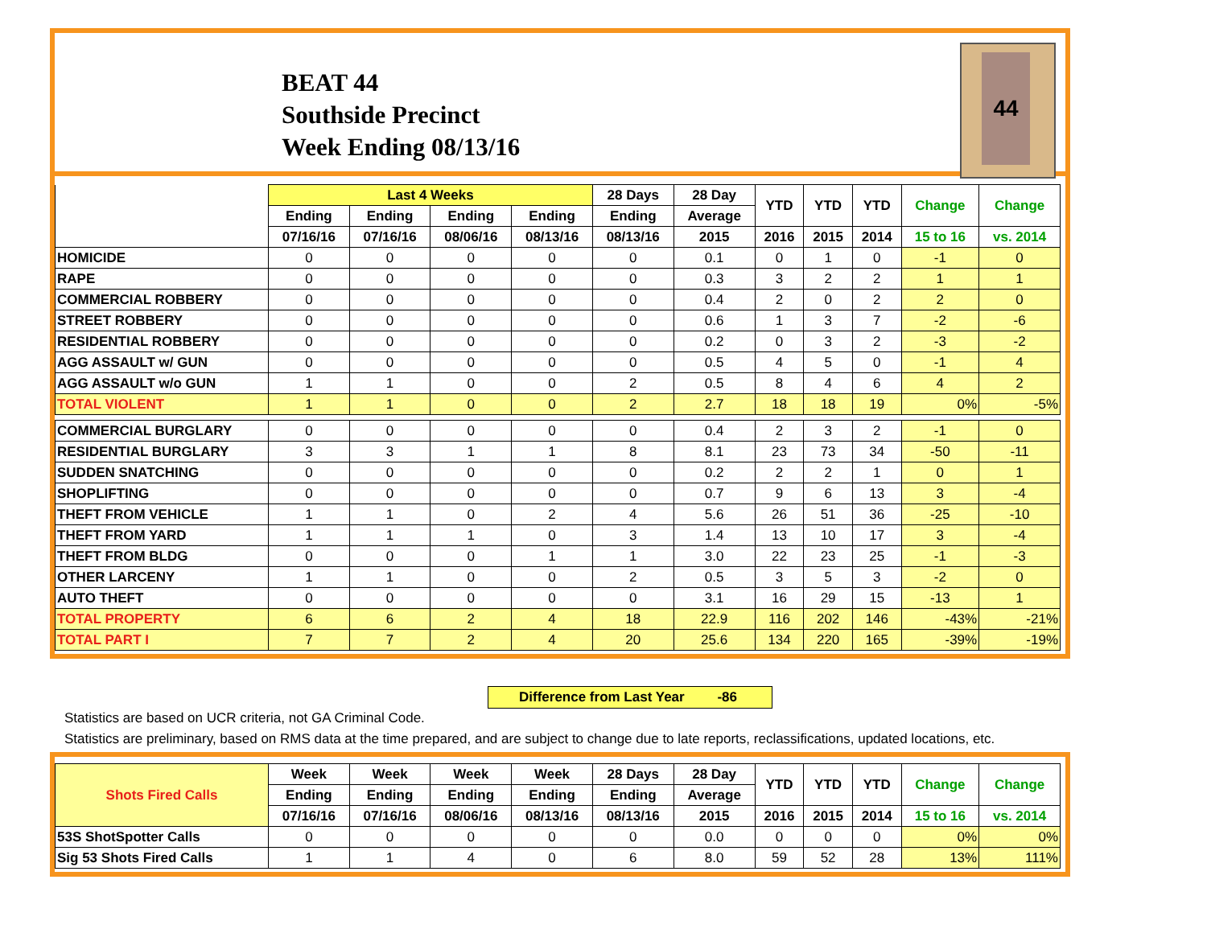BEAT 44
Southside Precinct
Week Ending 08/13/16
44
| | Last 4 Weeks | | | | 28 Days | 28 Day | YTD | YTD | YTD | Change | Change |
| --- | --- | --- | --- | --- | --- | --- | --- | --- | --- | --- | --- |
| | Ending | Ending | Ending | Ending | Ending | Average | | | | | |
| | 07/16/16 | 07/16/16 | 08/06/16 | 08/13/16 | 08/13/16 | 2015 | 2016 | 2015 | 2014 | 15 to 16 | vs. 2014 |
| HOMICIDE | 0 | 0 | 0 | 0 | 0 | 0.1 | 0 | 1 | 0 | -1 | 0 |
| RAPE | 0 | 0 | 0 | 0 | 0 | 0.3 | 3 | 2 | 2 | 1 | 1 |
| COMMERCIAL ROBBERY | 0 | 0 | 0 | 0 | 0 | 0.4 | 2 | 0 | 2 | 2 | 0 |
| STREET ROBBERY | 0 | 0 | 0 | 0 | 0 | 0.6 | 1 | 3 | 7 | -2 | -6 |
| RESIDENTIAL ROBBERY | 0 | 0 | 0 | 0 | 0 | 0.2 | 0 | 3 | 2 | -3 | -2 |
| AGG ASSAULT w/ GUN | 0 | 0 | 0 | 0 | 0 | 0.5 | 4 | 5 | 0 | -1 | 4 |
| AGG ASSAULT w/o GUN | 1 | 1 | 0 | 0 | 2 | 0.5 | 8 | 4 | 6 | 4 | 2 |
| TOTAL VIOLENT | 1 | 1 | 0 | 0 | 2 | 2.7 | 18 | 18 | 19 | 0% | -5% |
| COMMERCIAL BURGLARY | 0 | 0 | 0 | 0 | 0 | 0.4 | 2 | 3 | 2 | -1 | 0 |
| RESIDENTIAL BURGLARY | 3 | 3 | 1 | 1 | 8 | 8.1 | 23 | 73 | 34 | -50 | -11 |
| SUDDEN SNATCHING | 0 | 0 | 0 | 0 | 0 | 0.2 | 2 | 2 | 1 | 0 | 1 |
| SHOPLIFTING | 0 | 0 | 0 | 0 | 0 | 0.7 | 9 | 6 | 13 | 3 | -4 |
| THEFT FROM VEHICLE | 1 | 1 | 0 | 2 | 4 | 5.6 | 26 | 51 | 36 | -25 | -10 |
| THEFT FROM YARD | 1 | 1 | 1 | 0 | 3 | 1.4 | 13 | 10 | 17 | 3 | -4 |
| THEFT FROM BLDG | 0 | 0 | 0 | 1 | 1 | 3.0 | 22 | 23 | 25 | -1 | -3 |
| OTHER LARCENY | 1 | 1 | 0 | 0 | 2 | 0.5 | 3 | 5 | 3 | -2 | 0 |
| AUTO THEFT | 0 | 0 | 0 | 0 | 0 | 3.1 | 16 | 29 | 15 | -13 | 1 |
| TOTAL PROPERTY | 6 | 6 | 2 | 4 | 18 | 22.9 | 116 | 202 | 146 | -43% | -21% |
| TOTAL PART I | 7 | 7 | 2 | 4 | 20 | 25.6 | 134 | 220 | 165 | -39% | -19% |
Difference from Last Year -86
Statistics are based on UCR criteria, not GA Criminal Code.
Statistics are preliminary, based on RMS data at the time prepared, and are subject to change due to late reports, reclassifications, updated locations, etc.
| Shots Fired Calls | Week | Week | Week | Week | 28 Days | 28 Day | YTD | YTD | YTD | Change | Change |
| --- | --- | --- | --- | --- | --- | --- | --- | --- | --- | --- | --- |
| | Ending | Ending | Ending | Ending | Ending | Average | | | | | |
| | 07/16/16 | 07/16/16 | 08/06/16 | 08/13/16 | 08/13/16 | 2015 | 2016 | 2015 | 2014 | 15 to 16 | vs. 2014 |
| 53S ShotSpotter Calls | 0 | 0 | 0 | 0 | 0 | 0.0 | 0 | 0 | 0 | 0% | 0% |
| Sig 53 Shots Fired Calls | 1 | 1 | 4 | 0 | 6 | 8.0 | 59 | 52 | 28 | 13% | 111% |